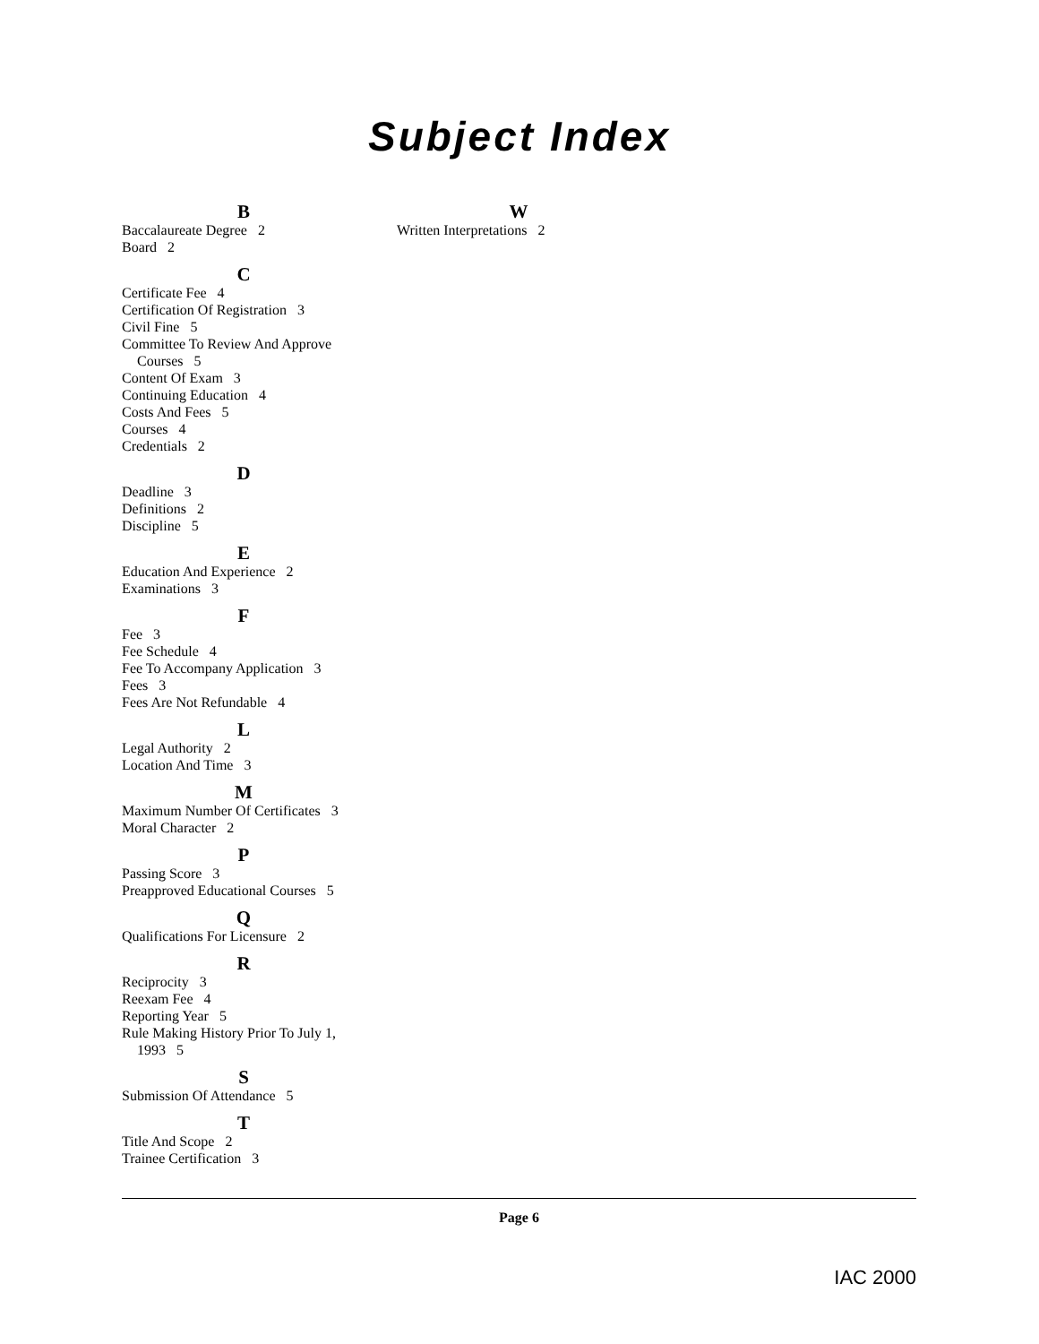Subject Index
B
Baccalaureate Degree 2
Board 2
C
Certificate Fee 4
Certification Of Registration 3
Civil Fine 5
Committee To Review And Approve
Courses 5
Content Of Exam 3
Continuing Education 4
Costs And Fees 5
Courses 4
Credentials 2
D
Deadline 3
Definitions 2
Discipline 5
E
Education And Experience 2
Examinations 3
F
Fee 3
Fee Schedule 4
Fee To Accompany Application 3
Fees 3
Fees Are Not Refundable 4
L
Legal Authority 2
Location And Time 3
M
Maximum Number Of Certificates 3
Moral Character 2
P
Passing Score 3
Preapproved Educational Courses 5
Q
Qualifications For Licensure 2
R
Reciprocity 3
Reexam Fee 4
Reporting Year 5
Rule Making History Prior To July 1,
1993 5
S
Submission Of Attendance 5
T
Title And Scope 2
Trainee Certification 3
W
Written Interpretations 2
Page 6
IAC 2000